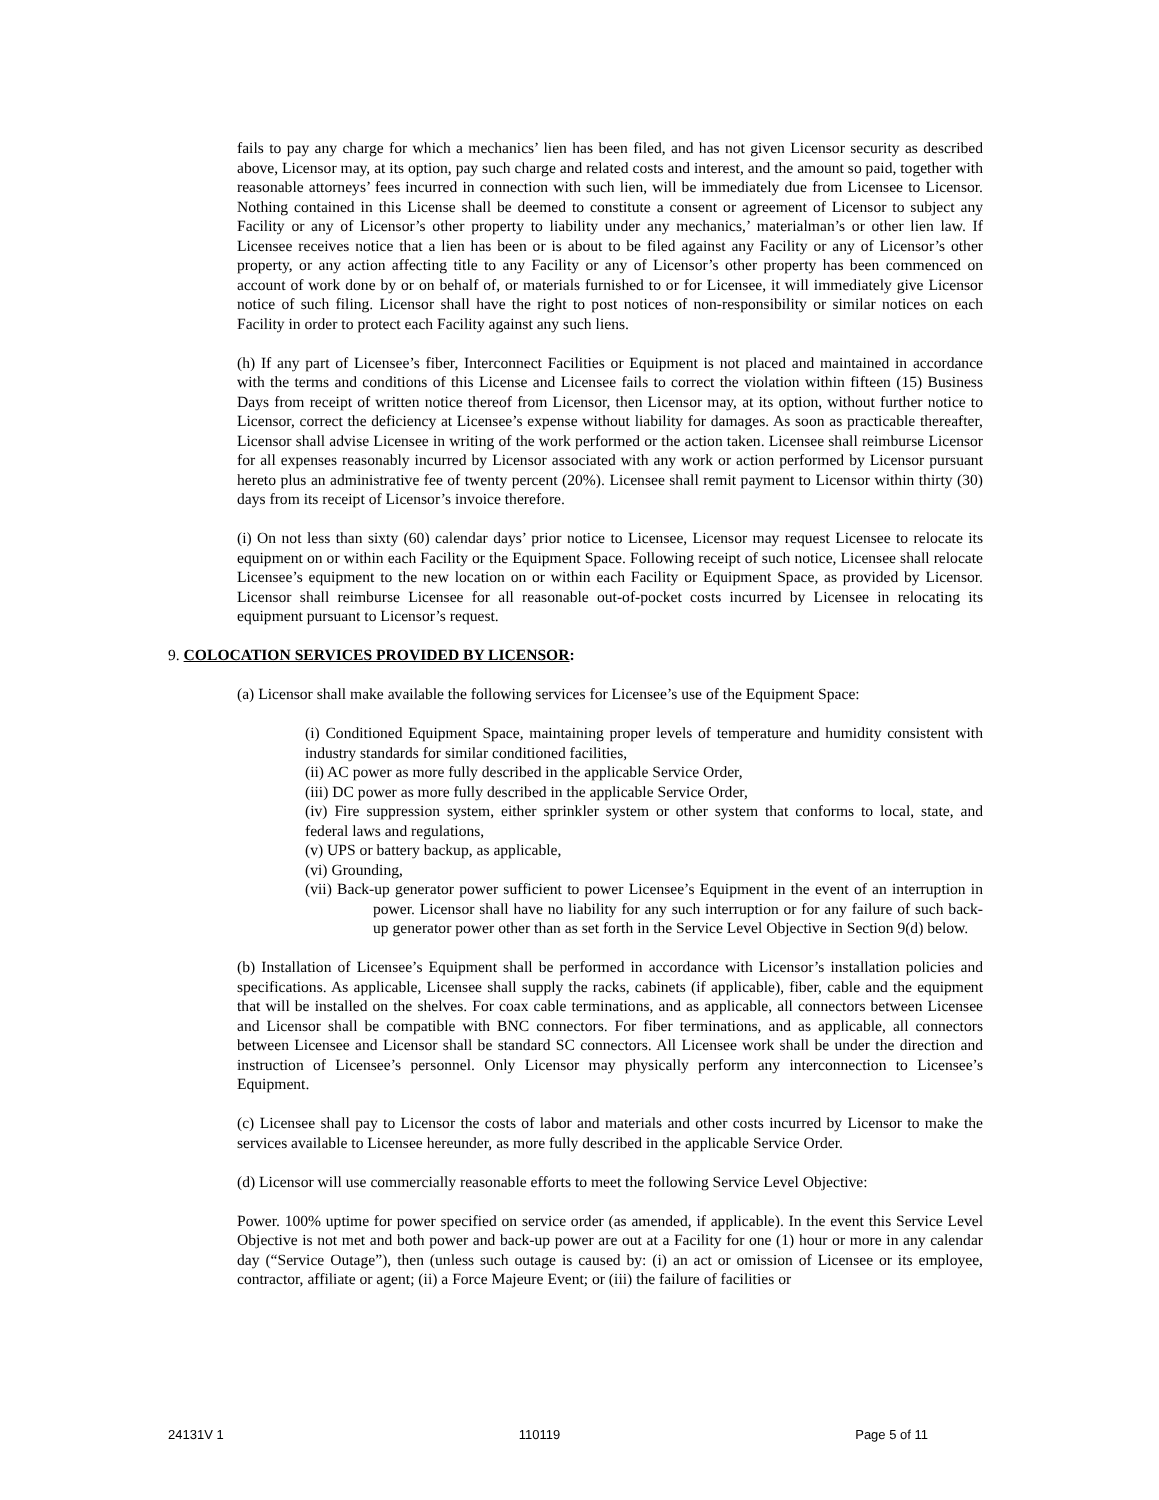fails to pay any charge for which a mechanics’ lien has been filed, and has not given Licensor security as described above, Licensor may, at its option, pay such charge and related costs and interest, and the amount so paid, together with reasonable attorneys’ fees incurred in connection with such lien, will be immediately due from Licensee to Licensor. Nothing contained in this License shall be deemed to constitute a consent or agreement of Licensor to subject any Facility or any of Licensor’s other property to liability under any mechanics,’ materialman’s or other lien law. If Licensee receives notice that a lien has been or is about to be filed against any Facility or any of Licensor’s other property, or any action affecting title to any Facility or any of Licensor’s other property has been commenced on account of work done by or on behalf of, or materials furnished to or for Licensee, it will immediately give Licensor notice of such filing. Licensor shall have the right to post notices of non-responsibility or similar notices on each Facility in order to protect each Facility against any such liens.
(h) If any part of Licensee’s fiber, Interconnect Facilities or Equipment is not placed and maintained in accordance with the terms and conditions of this License and Licensee fails to correct the violation within fifteen (15) Business Days from receipt of written notice thereof from Licensor, then Licensor may, at its option, without further notice to Licensor, correct the deficiency at Licensee’s expense without liability for damages. As soon as practicable thereafter, Licensor shall advise Licensee in writing of the work performed or the action taken. Licensee shall reimburse Licensor for all expenses reasonably incurred by Licensor associated with any work or action performed by Licensor pursuant hereto plus an administrative fee of twenty percent (20%). Licensee shall remit payment to Licensor within thirty (30) days from its receipt of Licensor’s invoice therefore.
(i) On not less than sixty (60) calendar days’ prior notice to Licensee, Licensor may request Licensee to relocate its equipment on or within each Facility or the Equipment Space. Following receipt of such notice, Licensee shall relocate Licensee’s equipment to the new location on or within each Facility or Equipment Space, as provided by Licensor. Licensor shall reimburse Licensee for all reasonable out-of-pocket costs incurred by Licensee in relocating its equipment pursuant to Licensor’s request.
9. COLOCATION SERVICES PROVIDED BY LICENSOR:
(a) Licensor shall make available the following services for Licensee’s use of the Equipment Space:
(i) Conditioned Equipment Space, maintaining proper levels of temperature and humidity consistent with industry standards for similar conditioned facilities,
(ii) AC power as more fully described in the applicable Service Order,
(iii) DC power as more fully described in the applicable Service Order,
(iv) Fire suppression system, either sprinkler system or other system that conforms to local, state, and federal laws and regulations,
(v) UPS or battery backup, as applicable,
(vi) Grounding,
(vii) Back-up generator power sufficient to power Licensee’s Equipment in the event of an interruption in power. Licensor shall have no liability for any such interruption or for any failure of such back-up generator power other than as set forth in the Service Level Objective in Section 9(d) below.
(b) Installation of Licensee’s Equipment shall be performed in accordance with Licensor’s installation policies and specifications. As applicable, Licensee shall supply the racks, cabinets (if applicable), fiber, cable and the equipment that will be installed on the shelves. For coax cable terminations, and as applicable, all connectors between Licensee and Licensor shall be compatible with BNC connectors. For fiber terminations, and as applicable, all connectors between Licensee and Licensor shall be standard SC connectors. All Licensee work shall be under the direction and instruction of Licensee’s personnel. Only Licensor may physically perform any interconnection to Licensee’s Equipment.
(c) Licensee shall pay to Licensor the costs of labor and materials and other costs incurred by Licensor to make the services available to Licensee hereunder, as more fully described in the applicable Service Order.
(d) Licensor will use commercially reasonable efforts to meet the following Service Level Objective:
Power. 100% uptime for power specified on service order (as amended, if applicable). In the event this Service Level Objective is not met and both power and back-up power are out at a Facility for one (1) hour or more in any calendar day (“Service Outage”), then (unless such outage is caused by: (i) an act or omission of Licensee or its employee, contractor, affiliate or agent; (ii) a Force Majeure Event; or (iii) the failure of facilities or
24131V 1 110119 Page 5 of 11